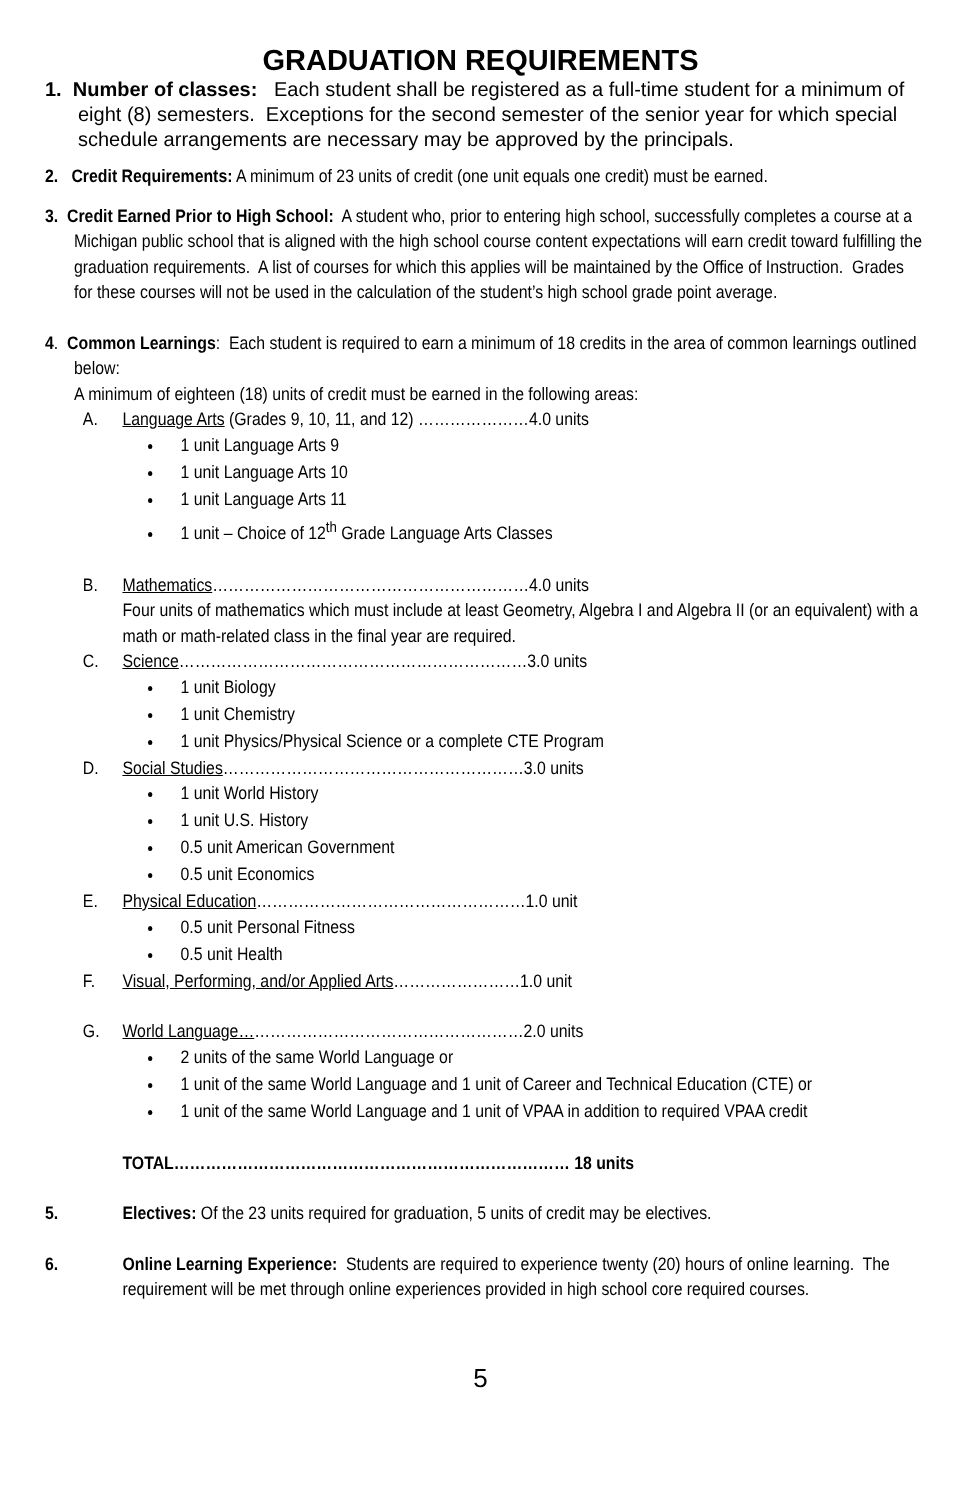GRADUATION REQUIREMENTS
1. Number of classes: Each student shall be registered as a full-time student for a minimum of eight (8) semesters. Exceptions for the second semester of the senior year for which special schedule arrangements are necessary may be approved by the principals.
2. Credit Requirements: A minimum of 23 units of credit (one unit equals one credit) must be earned.
3. Credit Earned Prior to High School: A student who, prior to entering high school, successfully completes a course at a Michigan public school that is aligned with the high school course content expectations will earn credit toward fulfilling the graduation requirements. A list of courses for which this applies will be maintained by the Office of Instruction. Grades for these courses will not be used in the calculation of the student’s high school grade point average.
4. Common Learnings: Each student is required to earn a minimum of 18 credits in the area of common learnings outlined below:
A minimum of eighteen (18) units of credit must be earned in the following areas:
A. Language Arts (Grades 9, 10, 11, and 12) …………………4.0 units
1 unit Language Arts 9
1 unit Language Arts 10
1 unit Language Arts 11
1 unit – Choice of 12<sup>th</sup> Grade Language Arts Classes
B. Mathematics……………………………………………………4.0 units
Four units of mathematics which must include at least Geometry, Algebra I and Algebra II (or an equivalent) with a math or math-related class in the final year are required.
C. Science…………………………………………………………3.0 units
1 unit Biology
1 unit Chemistry
1 unit Physics/Physical Science or a complete CTE Program
D. Social Studies…………………………………………………3.0 units
1 unit World History
1 unit U.S. History
0.5 unit American Government
0.5 unit Economics
E. Physical Education……………………………………………1.0 unit
0.5 unit Personal Fitness
0.5 unit Health
F. Visual, Performing, and/or Applied Arts……………………1.0 unit
G. World Language………………………………………………2.0 units
2 units of the same World Language or
1 unit of the same World Language and 1 unit of Career and Technical Education (CTE) or
1 unit of the same World Language and 1 unit of VPAA in addition to required VPAA credit
TOTAL………………………………………………………………… 18 units
5. Electives: Of the 23 units required for graduation, 5 units of credit may be electives.
6. Online Learning Experience: Students are required to experience twenty (20) hours of online learning. The requirement will be met through online experiences provided in high school core required courses.
5